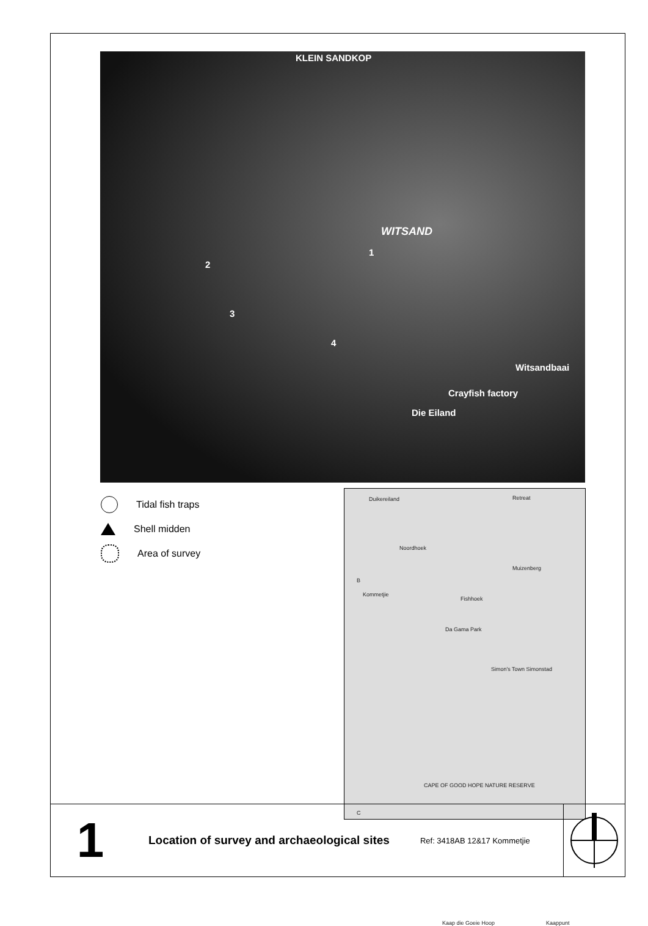KLEIN SANDKOP
WITSAND
1
2
3
4
Witsandbaai
Crayfish factory
Die Eiland
Tidal fish traps
Shell midden
Area of survey
Duikereiland Retreat
Noordhoek
Muizenberg
B
Kommetjie
Fishhoek
Da Gama Park
Simon's Town Simonstad
CAPE OF GOOD HOPE NATURE RESERVE
Kaap die Goeie Hoop Kaappunt
C
1
Location of survey and archaeological sites
Ref: 3418AB 12&17 Kommetjie